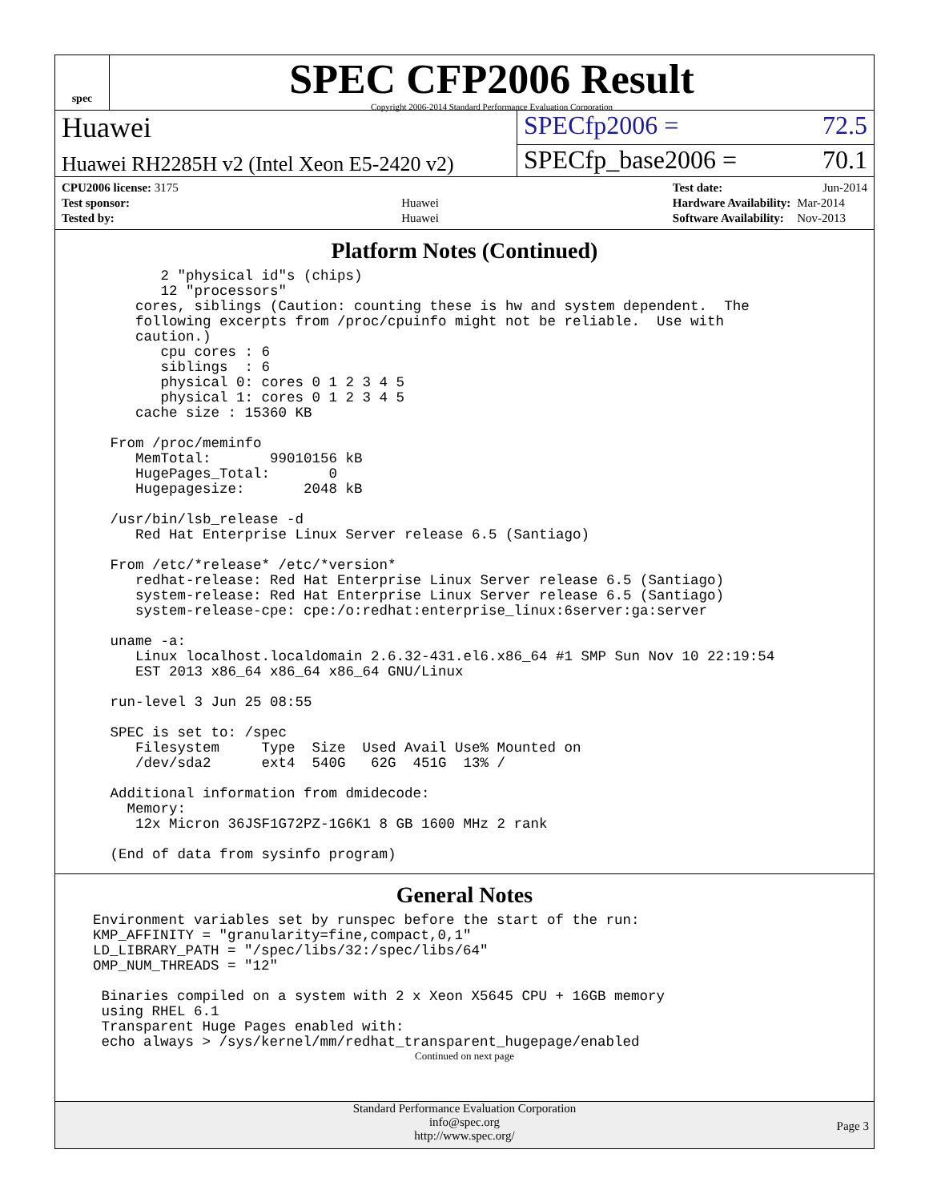spec
SPEC CFP2006 Result
Copyright 2006-2014 Standard Performance Evaluation Corporation
Huawei SPECfp2006 = 72.5
Huawei RH2285H v2 (Intel Xeon E5-2420 v2)
SPECfp_base2006 = 70.1
| CPU2006 license: 3175 | |
| Test sponsor: | Huawei |
| Tested by: | Huawei |
| Test date: | Jun-2014 |
| Hardware Availability: | Mar-2014 |
| Software Availability: | Nov-2013 |
Platform Notes (Continued)
       2 "physical id"s (chips)
       12 "processors"
    cores, siblings (Caution: counting these is hw and system dependent.  The
    following excerpts from /proc/cpuinfo might not be reliable.  Use with
    caution.)
       cpu cores : 6
       siblings  : 6
       physical 0: cores 0 1 2 3 4 5
       physical 1: cores 0 1 2 3 4 5
    cache size : 15360 KB

 From /proc/meminfo
    MemTotal:       99010156 kB
    HugePages_Total:       0
    Hugepagesize:       2048 kB

 /usr/bin/lsb_release -d
    Red Hat Enterprise Linux Server release 6.5 (Santiago)

 From /etc/*release* /etc/*version*
    redhat-release: Red Hat Enterprise Linux Server release 6.5 (Santiago)
    system-release: Red Hat Enterprise Linux Server release 6.5 (Santiago)
    system-release-cpe: cpe:/o:redhat:enterprise_linux:6server:ga:server

 uname -a:
    Linux localhost.localdomain 2.6.32-431.el6.x86_64 #1 SMP Sun Nov 10 22:19:54
    EST 2013 x86_64 x86_64 x86_64 GNU/Linux

 run-level 3 Jun 25 08:55

 SPEC is set to: /spec
    Filesystem     Type  Size  Used Avail Use% Mounted on
    /dev/sda2      ext4  540G   62G  451G  13% /

 Additional information from dmidecode:
   Memory:
    12x Micron 36JSF1G72PZ-1G6K1 8 GB 1600 MHz 2 rank

 (End of data from sysinfo program)
General Notes
Environment variables set by runspec before the start of the run:
KMP_AFFINITY = "granularity=fine,compact,0,1"
LD_LIBRARY_PATH = "/spec/libs/32:/spec/libs/64"
OMP_NUM_THREADS = "12"

 Binaries compiled on a system with 2 x Xeon X5645 CPU + 16GB memory
 using RHEL 6.1
 Transparent Huge Pages enabled with:
 echo always > /sys/kernel/mm/redhat_transparent_hugepage/enabled
Continued on next page
Standard Performance Evaluation Corporation
info@spec.org
http://www.spec.org/
Page 3